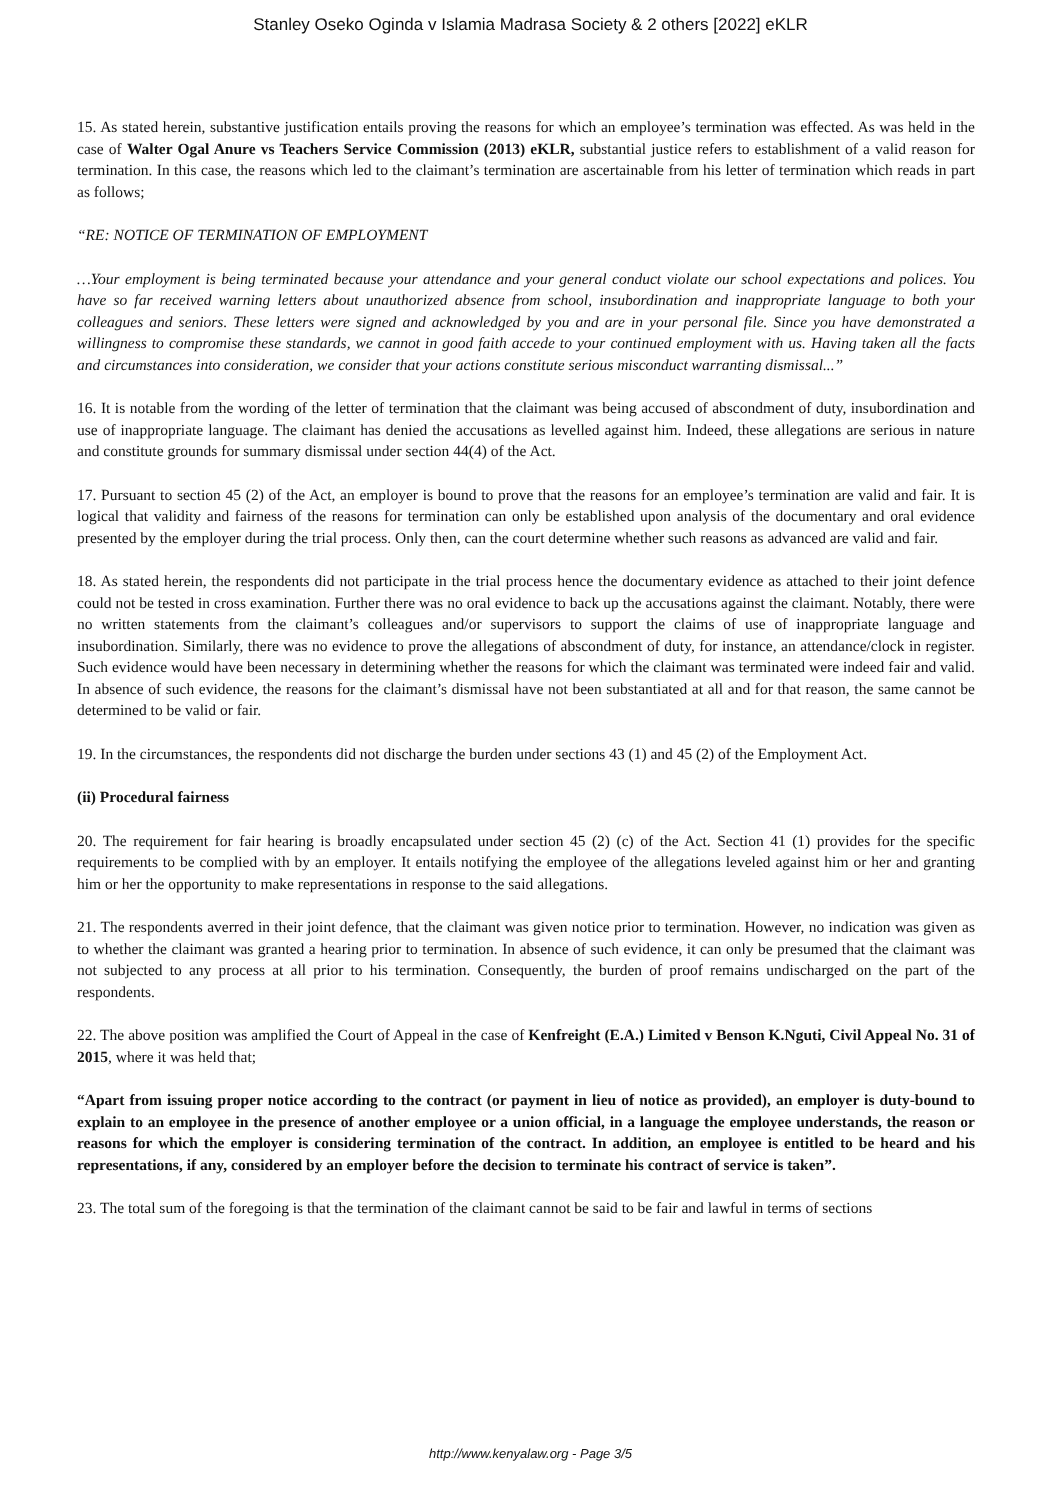Stanley Oseko Oginda v Islamia Madrasa Society & 2 others [2022] eKLR
15. As stated herein, substantive justification entails proving the reasons for which an employee’s termination was effected. As was held in the case of Walter Ogal Anure vs Teachers Service Commission (2013) eKLR, substantial justice refers to establishment of a valid reason for termination. In this case, the reasons which led to the claimant’s termination are ascertainable from his letter of termination which reads in part as follows;
“RE: NOTICE OF TERMINATION OF EMPLOYMENT
…Your employment is being terminated because your attendance and your general conduct violate our school expectations and polices. You have so far received warning letters about unauthorized absence from school, insubordination and inappropriate language to both your colleagues and seniors. These letters were signed and acknowledged by you and are in your personal file. Since you have demonstrated a willingness to compromise these standards, we cannot in good faith accede to your continued employment with us. Having taken all the facts and circumstances into consideration, we consider that your actions constitute serious misconduct warranting dismissal...”
16. It is notable from the wording of the letter of termination that the claimant was being accused of abscondment of duty, insubordination and use of inappropriate language. The claimant has denied the accusations as levelled against him. Indeed, these allegations are serious in nature and constitute grounds for summary dismissal under section 44(4) of the Act.
17. Pursuant to section 45 (2) of the Act, an employer is bound to prove that the reasons for an employee’s termination are valid and fair. It is logical that validity and fairness of the reasons for termination can only be established upon analysis of the documentary and oral evidence presented by the employer during the trial process. Only then, can the court determine whether such reasons as advanced are valid and fair.
18. As stated herein, the respondents did not participate in the trial process hence the documentary evidence as attached to their joint defence could not be tested in cross examination. Further there was no oral evidence to back up the accusations against the claimant. Notably, there were no written statements from the claimant’s colleagues and/or supervisors to support the claims of use of inappropriate language and insubordination. Similarly, there was no evidence to prove the allegations of abscondment of duty, for instance, an attendance/clock in register. Such evidence would have been necessary in determining whether the reasons for which the claimant was terminated were indeed fair and valid. In absence of such evidence, the reasons for the claimant’s dismissal have not been substantiated at all and for that reason, the same cannot be determined to be valid or fair.
19. In the circumstances, the respondents did not discharge the burden under sections 43 (1) and 45 (2) of the Employment Act.
(ii) Procedural fairness
20. The requirement for fair hearing is broadly encapsulated under section 45 (2) (c) of the Act. Section 41 (1) provides for the specific requirements to be complied with by an employer. It entails notifying the employee of the allegations leveled against him or her and granting him or her the opportunity to make representations in response to the said allegations.
21. The respondents averred in their joint defence, that the claimant was given notice prior to termination. However, no indication was given as to whether the claimant was granted a hearing prior to termination. In absence of such evidence, it can only be presumed that the claimant was not subjected to any process at all prior to his termination. Consequently, the burden of proof remains undischarged on the part of the respondents.
22. The above position was amplified the Court of Appeal in the case of Kenfreight (E.A.) Limited v Benson K.Nguti, Civil Appeal No. 31 of 2015, where it was held that;
“Apart from issuing proper notice according to the contract (or payment in lieu of notice as provided), an employer is duty-bound to explain to an employee in the presence of another employee or a union official, in a language the employee understands, the reason or reasons for which the employer is considering termination of the contract. In addition, an employee is entitled to be heard and his representations, if any, considered by an employer before the decision to terminate his contract of service is taken”.
23. The total sum of the foregoing is that the termination of the claimant cannot be said to be fair and lawful in terms of sections
http://www.kenyalaw.org - Page 3/5